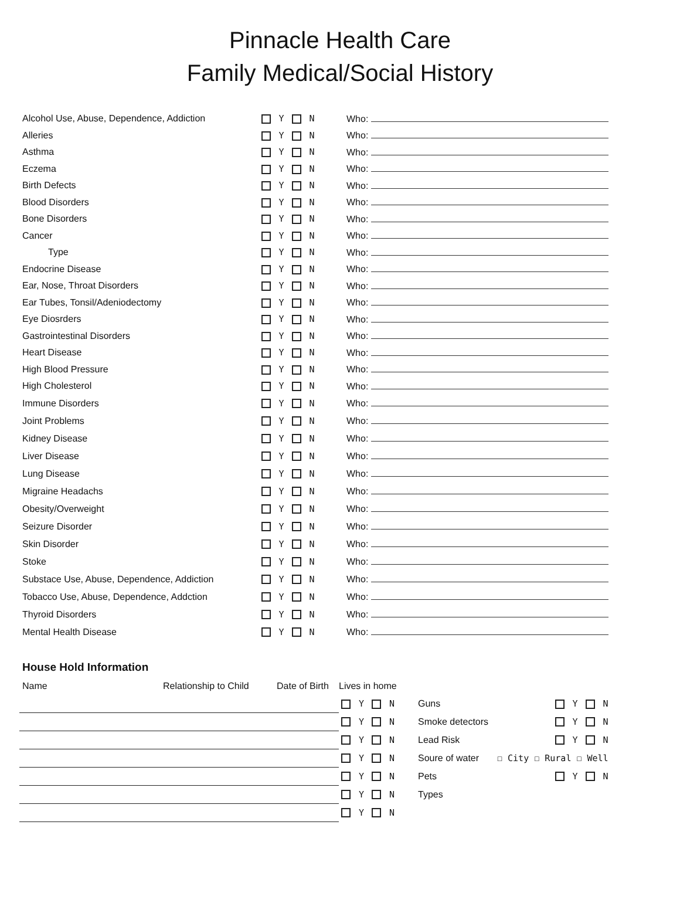Pinnacle Health Care
Family Medical/Social History
| Alcohol Use, Abuse, Dependence, Addiction | Y N | Who: |
| Alleries | Y N | Who: |
| Asthma | Y N | Who: |
| Eczema | Y N | Who: |
| Birth Defects | Y N | Who: |
| Blood Disorders | Y N | Who: |
| Bone Disorders | Y N | Who: |
| Cancer | Y N | Who: |
| Type | Y N | Who: |
| Endocrine Disease | Y N | Who: |
| Ear, Nose, Throat Disorders | Y N | Who: |
| Ear Tubes, Tonsil/Adeniodectomy | Y N | Who: |
| Eye Diosrders | Y N | Who: |
| Gastrointestinal Disorders | Y N | Who: |
| Heart Disease | Y N | Who: |
| High Blood Pressure | Y N | Who: |
| High Cholesterol | Y N | Who: |
| Immune Disorders | Y N | Who: |
| Joint Problems | Y N | Who: |
| Kidney Disease | Y N | Who: |
| Liver Disease | Y N | Who: |
| Lung Disease | Y N | Who: |
| Migraine Headachs | Y N | Who: |
| Obesity/Overweight | Y N | Who: |
| Seizure Disorder | Y N | Who: |
| Skin Disorder | Y N | Who: |
| Stoke | Y N | Who: |
| Substace Use, Abuse, Dependence, Addiction | Y N | Who: |
| Tobacco Use, Abuse, Dependence, Addction | Y N | Who: |
| Thyroid Disorders | Y N | Who: |
| Mental Health Disease | Y N | Who: |
House Hold Information
| Name | Relationship to Child | Date of Birth | Lives in home | | |
| | | | Y N | Guns | Y N |
| | | | Y N | Smoke detectors | Y N |
| | | | Y N | Lead Risk | Y N |
| | | | Y N | Soure of water | ☐ City ☐ Rural ☐ Well |
| | | | Y N | Pets | Y N |
| | | | Y N | Types | |
| | | | Y N | | |